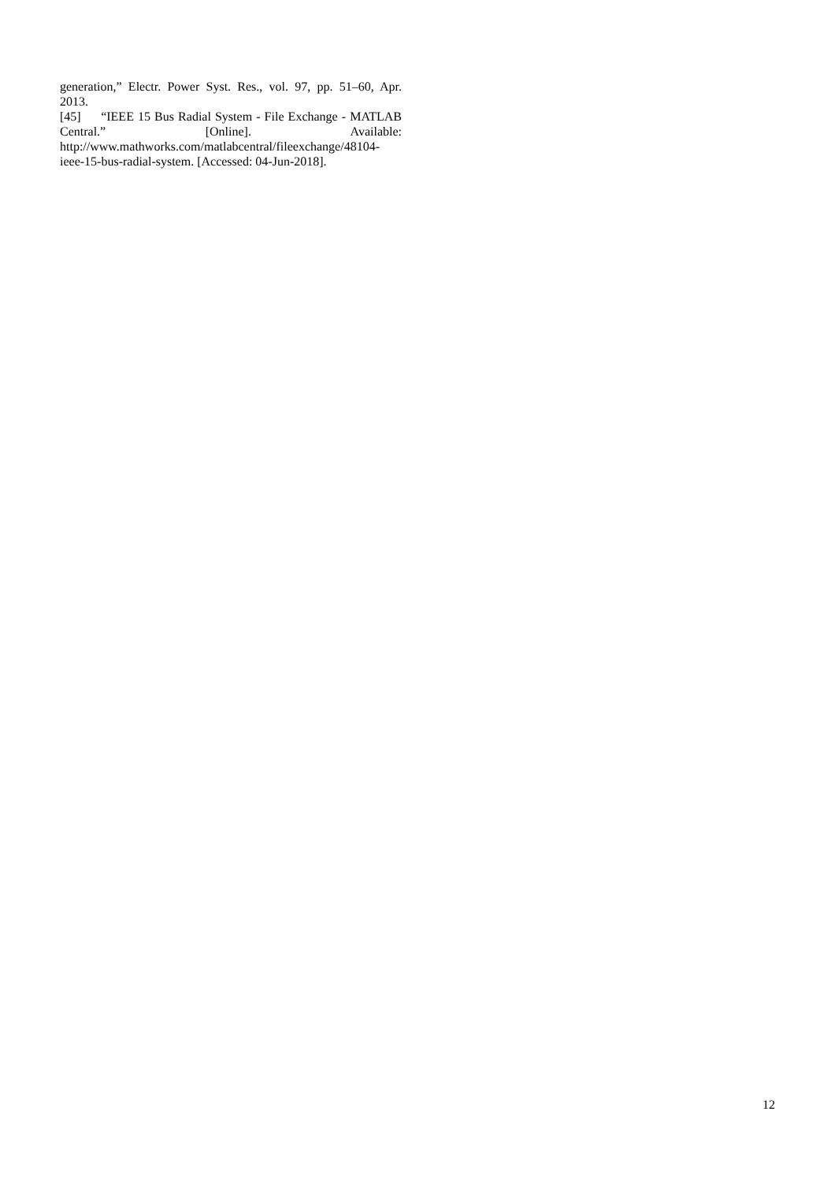generation,” Electr. Power Syst. Res., vol. 97, pp. 51–60, Apr. 2013.
[45] “IEEE 15 Bus Radial System - File Exchange - MATLAB Central.” [Online]. Available: http://www.mathworks.com/matlabcentral/fileexchange/48104-ieee-15-bus-radial-system. [Accessed: 04-Jun-2018].
12